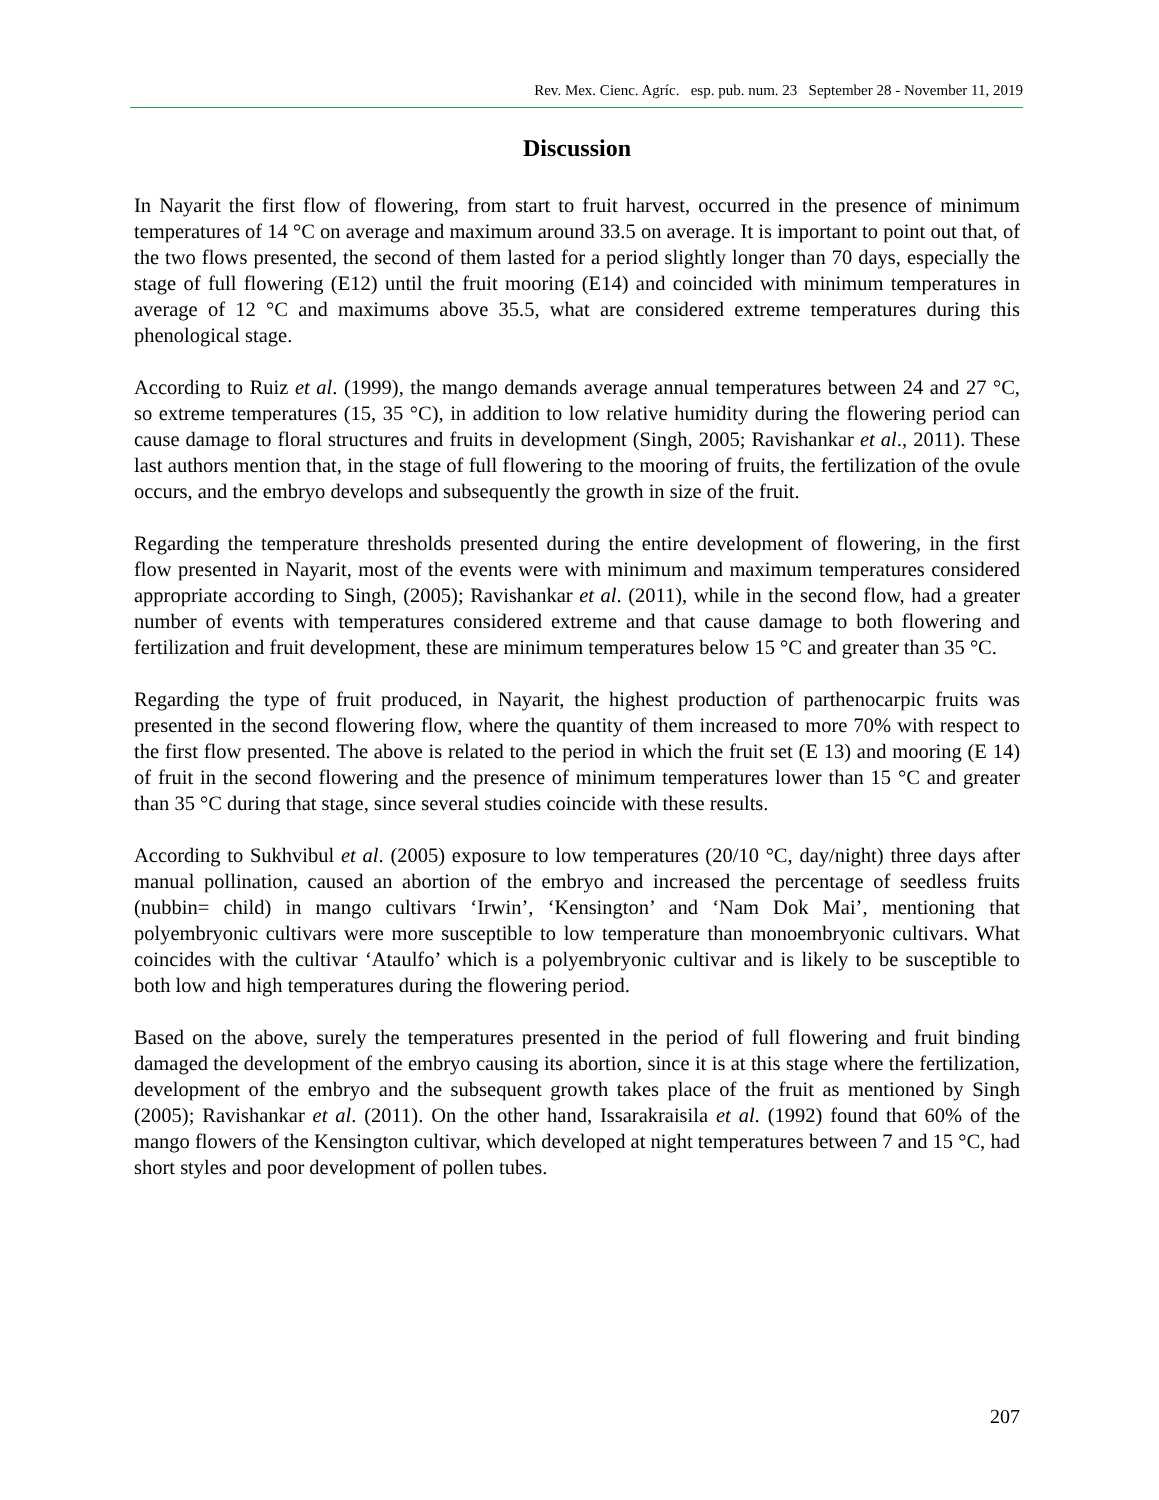Rev. Mex. Cienc. Agríc. esp. pub. num. 23 September 28 - November 11, 2019
Discussion
In Nayarit the first flow of flowering, from start to fruit harvest, occurred in the presence of minimum temperatures of 14 °C on average and maximum around 33.5 on average. It is important to point out that, of the two flows presented, the second of them lasted for a period slightly longer than 70 days, especially the stage of full flowering (E12) until the fruit mooring (E14) and coincided with minimum temperatures in average of 12 °C and maximums above 35.5, what are considered extreme temperatures during this phenological stage.
According to Ruiz et al. (1999), the mango demands average annual temperatures between 24 and 27 °C, so extreme temperatures (15, 35 °C), in addition to low relative humidity during the flowering period can cause damage to floral structures and fruits in development (Singh, 2005; Ravishankar et al., 2011). These last authors mention that, in the stage of full flowering to the mooring of fruits, the fertilization of the ovule occurs, and the embryo develops and subsequently the growth in size of the fruit.
Regarding the temperature thresholds presented during the entire development of flowering, in the first flow presented in Nayarit, most of the events were with minimum and maximum temperatures considered appropriate according to Singh, (2005); Ravishankar et al. (2011), while in the second flow, had a greater number of events with temperatures considered extreme and that cause damage to both flowering and fertilization and fruit development, these are minimum temperatures below 15 °C and greater than 35 °C.
Regarding the type of fruit produced, in Nayarit, the highest production of parthenocarpic fruits was presented in the second flowering flow, where the quantity of them increased to more 70% with respect to the first flow presented. The above is related to the period in which the fruit set (E 13) and mooring (E 14) of fruit in the second flowering and the presence of minimum temperatures lower than 15 °C and greater than 35 °C during that stage, since several studies coincide with these results.
According to Sukhvibul et al. (2005) exposure to low temperatures (20/10 °C, day/night) three days after manual pollination, caused an abortion of the embryo and increased the percentage of seedless fruits (nubbin= child) in mango cultivars ‘Irwin’, ‘Kensington’ and ‘Nam Dok Mai’, mentioning that polyembryonic cultivars were more susceptible to low temperature than monoembryonic cultivars. What coincides with the cultivar ‘Ataulfo’ which is a polyembryonic cultivar and is likely to be susceptible to both low and high temperatures during the flowering period.
Based on the above, surely the temperatures presented in the period of full flowering and fruit binding damaged the development of the embryo causing its abortion, since it is at this stage where the fertilization, development of the embryo and the subsequent growth takes place of the fruit as mentioned by Singh (2005); Ravishankar et al. (2011). On the other hand, Issarakraisila et al. (1992) found that 60% of the mango flowers of the Kensington cultivar, which developed at night temperatures between 7 and 15 °C, had short styles and poor development of pollen tubes.
207